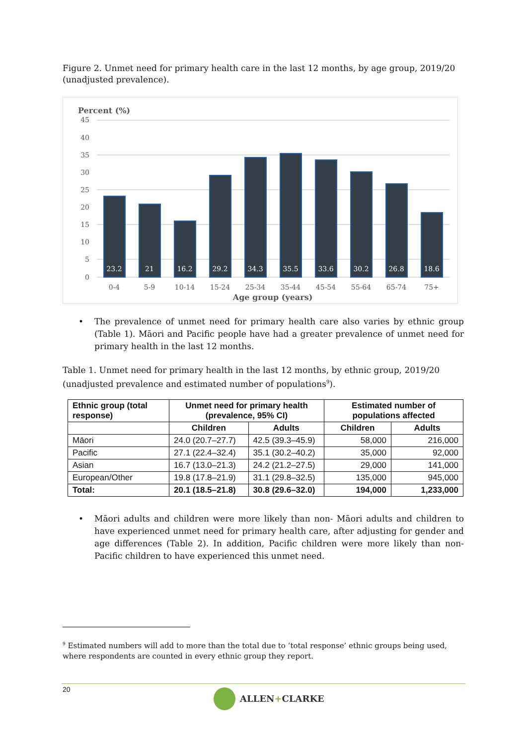Figure 2. Unmet need for primary health care in the last 12 months, by age group, 2019/20 (unadjusted prevalence).
Percent (%)
45
40
35
30
25
20
15
10
5
0
23.2
21
16.2
29.2
34.3
35.5
33.6
30.2
26.8
18.6
0-4
5-9
10-14
15-24
25-34
35-44
45-54
55-64
65-74
75+
Age group (years)
• The prevalence of unmet need for primary health care also varies by ethnic group (Table 1). Māori and Pacific people have had a greater prevalence of unmet need for primary health in the last 12 months.
Table 1. Unmet need for primary health in the last 12 months, by ethnic group, 2019/20 (unadjusted prevalence and estimated number of populations<sup>9</sup>).
| Ethnic group (total response) | Unmet need for primary health (prevalence, 95% CI) | | Estimated number of populations affected | |
| --- | --- | --- | --- | --- |
| | Children | Adults | Children | Adults |
| Māori | 24.0 (20.7–27.7) | 42.5 (39.3–45.9) | 58,000 | 216,000 |
| Pacific | 27.1 (22.4–32.4) | 35.1 (30.2–40.2) | 35,000 | 92,000 |
| Asian | 16.7 (13.0–21.3) | 24.2 (21.2–27.5) | 29,000 | 141,000 |
| European/Other | 19.8 (17.8–21.9) | 31.1 (29.8–32.5) | 135,000 | 945,000 |
| Total: | 20.1 (18.5–21.8) | 30.8 (29.6–32.0) | 194,000 | 1,233,000 |
• Māori adults and children were more likely than non- Māori adults and children to have experienced unmet need for primary health care, after adjusting for gender and age differences (Table 2). In addition, Pacific children were more likely than non-Pacific children to have experienced this unmet need.
<sup>9</sup> Estimated numbers will add to more than the total due to ‘total response’ ethnic groups being used, where respondents are counted in every ethnic group they report.
20
ALLEN+CLARKE